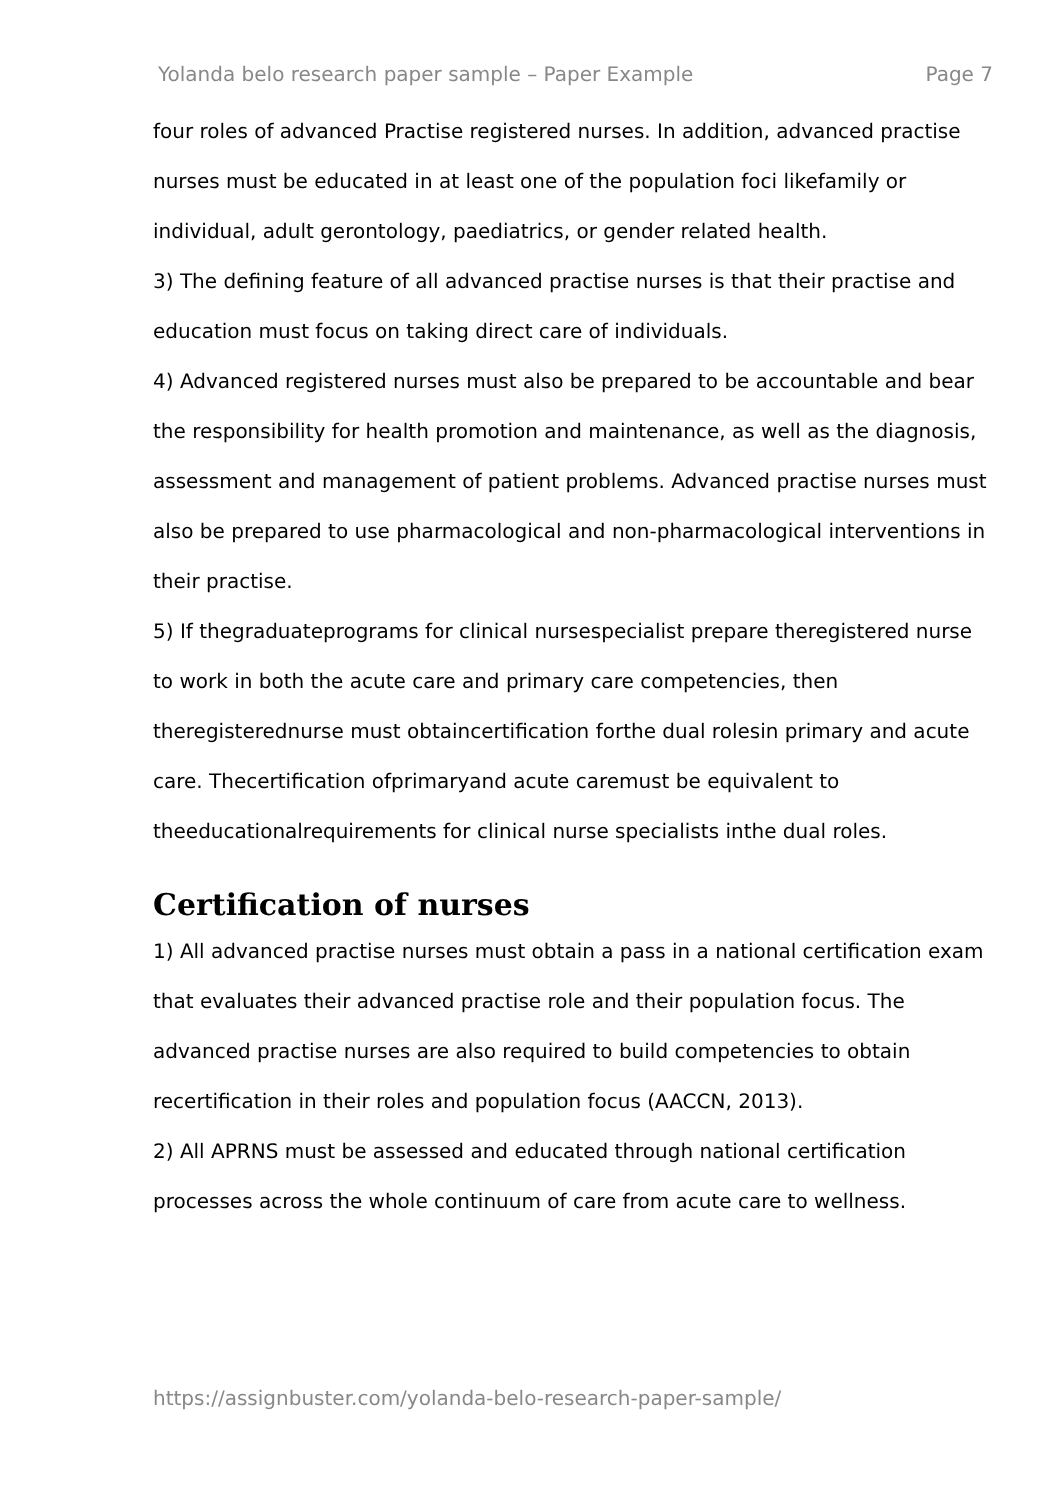Yolanda belo research paper sample – Paper Example Page 7
four roles of advanced Practise registered nurses. In addition, advanced practise nurses must be educated in at least one of the population foci likefamily or individual, adult gerontology, paediatrics, or gender related health.
3) The defining feature of all advanced practise nurses is that their practise and education must focus on taking direct care of individuals.
4) Advanced registered nurses must also be prepared to be accountable and bear the responsibility for health promotion and maintenance, as well as the diagnosis, assessment and management of patient problems. Advanced practise nurses must also be prepared to use pharmacological and non-pharmacological interventions in their practise.
5) If thegraduateprograms for clinical nursespecialist prepare theregistered nurse to work in both the acute care and primary care competencies, then theregisterednurse must obtaincertification forthe dual rolesin primary and acute care. Thecertification ofprimaryand acute caremust be equivalent to theeducationalrequirements for clinical nurse specialists inthe dual roles.
Certification of nurses
1) All advanced practise nurses must obtain a pass in a national certification exam that evaluates their advanced practise role and their population focus. The advanced practise nurses are also required to build competencies to obtain recertification in their roles and population focus (AACCN, 2013).
2) All APRNS must be assessed and educated through national certification processes across the whole continuum of care from acute care to wellness.
https://assignbuster.com/yolanda-belo-research-paper-sample/